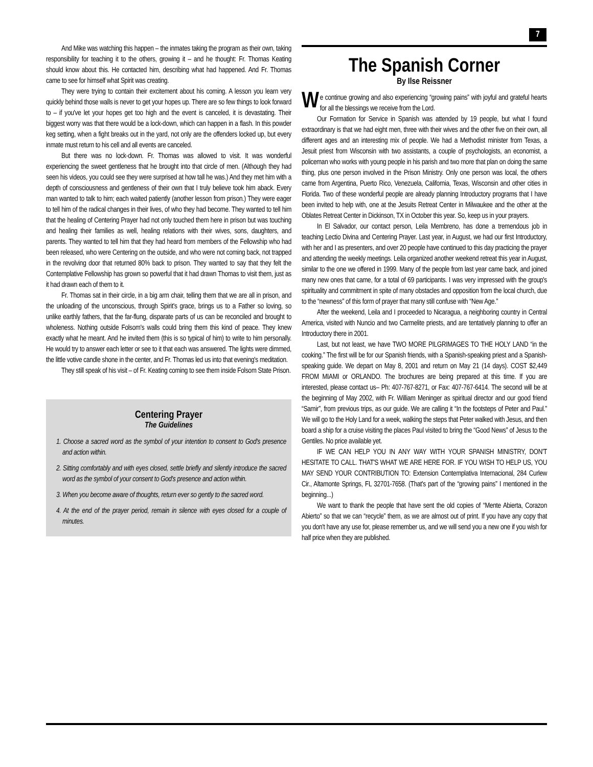7
And Mike was watching this happen – the inmates taking the program as their own, taking responsibility for teaching it to the others, growing it – and he thought: Fr. Thomas Keating should know about this. He contacted him, describing what had happened. And Fr. Thomas came to see for himself what Spirit was creating.
They were trying to contain their excitement about his coming. A lesson you learn very quickly behind those walls is never to get your hopes up. There are so few things to look forward to – if you've let your hopes get too high and the event is canceled, it is devastating. Their biggest worry was that there would be a lock-down, which can happen in a flash. In this powder keg setting, when a fight breaks out in the yard, not only are the offenders locked up, but every inmate must return to his cell and all events are canceled.
But there was no lock-down. Fr. Thomas was allowed to visit. It was wonderful experiencing the sweet gentleness that he brought into that circle of men. (Although they had seen his videos, you could see they were surprised at how tall he was.) And they met him with a depth of consciousness and gentleness of their own that I truly believe took him aback. Every man wanted to talk to him; each waited patiently (another lesson from prison.) They were eager to tell him of the radical changes in their lives, of who they had become. They wanted to tell him that the healing of Centering Prayer had not only touched them here in prison but was touching and healing their families as well, healing relations with their wives, sons, daughters, and parents. They wanted to tell him that they had heard from members of the Fellowship who had been released, who were Centering on the outside, and who were not coming back, not trapped in the revolving door that returned 80% back to prison. They wanted to say that they felt the Contemplative Fellowship has grown so powerful that it had drawn Thomas to visit them, just as it had drawn each of them to it.
Fr. Thomas sat in their circle, in a big arm chair, telling them that we are all in prison, and the unloading of the unconscious, through Spirit's grace, brings us to a Father so loving, so unlike earthly fathers, that the far-flung, disparate parts of us can be reconciled and brought to wholeness. Nothing outside Folsom's walls could bring them this kind of peace. They knew exactly what he meant. And he invited them (this is so typical of him) to write to him personally. He would try to answer each letter or see to it that each was answered. The lights were dimmed, the little votive candle shone in the center, and Fr. Thomas led us into that evening's meditation.
They still speak of his visit – of Fr. Keating coming to see them inside Folsom State Prison.
Centering Prayer
The Guidelines
1. Choose a sacred word as the symbol of your intention to consent to God's presence and action within.
2. Sitting comfortably and with eyes closed, settle briefly and silently introduce the sacred word as the symbol of your consent to God's presence and action within.
3. When you become aware of thoughts, return ever so gently to the sacred word.
4. At the end of the prayer period, remain in silence with eyes closed for a couple of minutes.
The Spanish Corner
By Ilse Reissner
We continue growing and also experiencing “growing pains” with joyful and grateful hearts for all the blessings we receive from the Lord.
Our Formation for Service in Spanish was attended by 19 people, but what I found extraordinary is that we had eight men, three with their wives and the other five on their own, all different ages and an interesting mix of people. We had a Methodist minister from Texas, a Jesuit priest from Wisconsin with two assistants, a couple of psychologists, an economist, a policeman who works with young people in his parish and two more that plan on doing the same thing, plus one person involved in the Prison Ministry. Only one person was local, the others came from Argentina, Puerto Rico, Venezuela, California, Texas, Wisconsin and other cities in Florida. Two of these wonderful people are already planning Introductory programs that I have been invited to help with, one at the Jesuits Retreat Center in Milwaukee and the other at the Oblates Retreat Center in Dickinson, TX in October this year. So, keep us in your prayers.
In El Salvador, our contact person, Leila Membreno, has done a tremendous job in teaching Lectio Divina and Centering Prayer. Last year, in August, we had our first Introductory, with her and I as presenters, and over 20 people have continued to this day practicing the prayer and attending the weekly meetings. Leila organized another weekend retreat this year in August, similar to the one we offered in 1999. Many of the people from last year came back, and joined many new ones that came, for a total of 69 participants. I was very impressed with the group's spirituality and commitment in spite of many obstacles and opposition from the local church, due to the “newness” of this form of prayer that many still confuse with “New Age.”
After the weekend, Leila and I proceeded to Nicaragua, a neighboring country in Central America, visited with Nuncio and two Carmelite priests, and are tentatively planning to offer an Introductory there in 2001.
Last, but not least, we have TWO MORE PILGRIMAGES TO THE HOLY LAND “in the cooking.” The first will be for our Spanish friends, with a Spanish-speaking priest and a Spanish-speaking guide. We depart on May 8, 2001 and return on May 21 (14 days). COST $2,449 FROM MIAMI or ORLANDO. The brochures are being prepared at this time. If you are interested, please contact us– Ph: 407-767-8271, or Fax: 407-767-6414. The second will be at the beginning of May 2002, with Fr. William Meninger as spiritual director and our good friend “Samir”, from previous trips, as our guide. We are calling it “In the footsteps of Peter and Paul.” We will go to the Holy Land for a week, walking the steps that Peter walked with Jesus, and then board a ship for a cruise visiting the places Paul visited to bring the “Good News” of Jesus to the Gentiles. No price available yet.
IF WE CAN HELP YOU IN ANY WAY WITH YOUR SPANISH MINISTRY, DON'T HESITATE TO CALL. THAT'S WHAT WE ARE HERE FOR. IF YOU WISH TO HELP US, YOU MAY SEND YOUR CONTRIBUTION TO: Extension Contemplativa Internacional, 284 Curlew Cir., Altamonte Springs, FL 32701-7658. (That's part of the “growing pains” I mentioned in the beginning...)
We want to thank the people that have sent the old copies of “Mente Abierta, Corazon Abierto” so that we can “recycle” them, as we are almost out of print. If you have any copy that you don't have any use for, please remember us, and we will send you a new one if you wish for half price when they are published.